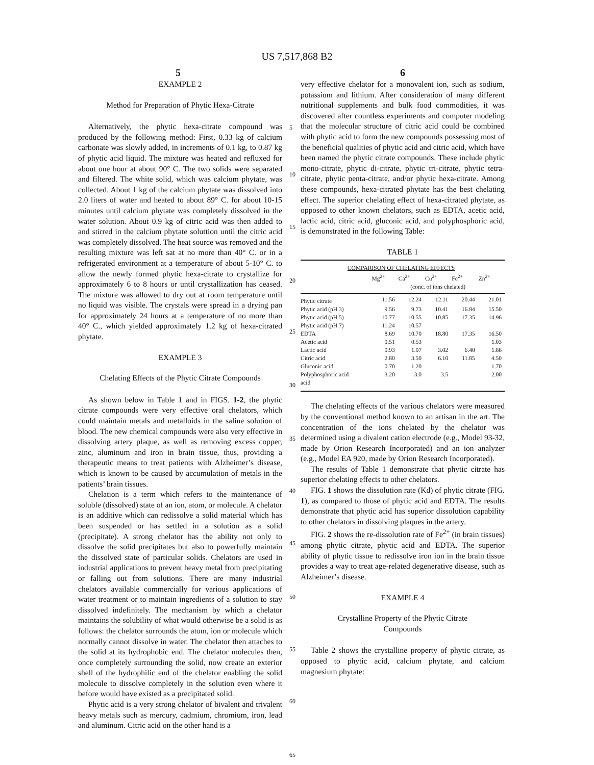US 7,517,868 B2
5 6
EXAMPLE 2
Method for Preparation of Phytic Hexa-Citrate
Alternatively, the phytic hexa-citrate compound was produced by the following method: First, 0.33 kg of calcium carbonate was slowly added, in increments of 0.1 kg, to 0.87 kg of phytic acid liquid. The mixture was heated and refluxed for about one hour at about 90° C. The two solids were separated and filtered. The white solid, which was calcium phytate, was collected. About 1 kg of the calcium phytate was dissolved into 2.0 liters of water and heated to about 89° C. for about 10-15 minutes until calcium phytate was completely dissolved in the water solution. About 0.9 kg of citric acid was then added to and stirred in the calcium phytate soluttion until the citric acid was completely dissolved. The heat source was removed and the resulting mixture was left sat at no more than 40° C. or in a refrigerated environment at a temperature of about 5-10° C. to allow the newly formed phytic hexa-citrate to crystallize for approximately 6 to 8 hours or until crystallization has ceased. The mixture was allowed to dry out at room temperature until no liquid was visible. The crystals were spread in a drying pan for approximately 24 hours at a temperature of no more than 40° C., which yielded approximately 1.2 kg of hexa-citrated phytate.
EXAMPLE 3
Chelating Effects of the Phytic Citrate Compounds
As shown below in Table 1 and in FIGS. 1-2, the phytic citrate compounds were very effective oral chelators, which could maintain metals and metalloids in the saline solution of blood. The new chemical compounds were also very effective in dissolving artery plaque, as well as removing excess copper, zinc, aluminum and iron in brain tissue, thus, providing a therapeutic means to treat patients with Alzheimer’s disease, which is known to be caused by accumulation of metals in the patients’ brain tissues.
Chelation is a term which refers to the maintenance of soluble (dissolved) state of an ion, atom, or molecule. A chelator is an additive which can redissolve a solid material which has been suspended or has settled in a solution as a solid (precipitate). A strong chelator has the ability not only to dissolve the solid precipitates but also to powerfully maintain the dissolved state of particular solids. Chelators are used in industrial applications to prevent heavy metal from precipitating or falling out from solutions. There are many industrial chelators available commercially for various applications of water treatment or to maintain ingredients of a solution to stay dissolved indefinitely. The mechanism by which a chelator maintains the solubility of what would otherwise be a solid is as follows: the chelator surrounds the atom, ion or molecule which normally cannot dissolve in water. The chelator then attaches to the solid at its hydrophobic end. The chelator molecules then, once completely surrounding the solid, now create an exterior shell of the hydrophilic end of the chelator enabling the solid molecule to dissolve completely in the solution even where it before would have existed as a precipitated solid.
Phytic acid is a very strong chelator of bivalent and trivalent heavy metals such as mercury, cadmium, chromium, iron, lead and aluminum. Citric acid on the other hand is a
5
10
15
20
25
30
35
40
45
50
55
60
65
very effective chelator for a monovalent ion, such as sodium, potassium and lithium. After consideration of many different nutritional supplements and bulk food commodities, it was discovered after countless experiments and computer modeling that the molecular structure of citric acid could be combined with phytic acid to form the new compounds possessing most of the beneficial qualities of phytic acid and citric acid, which have been named the phytic citrate compounds. These include phytic mono-citrate, phytic di-citrate, phytic tri-citrate, phytic tetra-citrate, phytic penta-citrate, and/or phytic hexa-citrate. Among these compounds, hexa-citrated phytate has the best chelating effect. The superior chelating effect of hexa-citrated phytate, as opposed to other known chelators, such as EDTA, acetic acid, lactic acid, citric acid, gluconic acid, and polyphosphoric acid, is demonstrated in the following Table:
TABLE 1
| COMPARISON OF CHELATING EFFECTS | | | | | |
| | Mg<sup>2+</sup> | Ca<sup>2+</sup> | Cu<sup>2+</sup> | Fe<sup>2+</sup> | Zn<sup>2+</sup> |
| | (conc. of ions chelated) | | | | |
| Phytic citrate | 11.56 | 12.24 | 12.11 | 20.44 | 21.01 |
| Phytic acid (pH 3) | 9.56 | 9.73 | 10.41 | 16.84 | 15.50 |
| Phytic acid (pH 5) | 10.77 | 10.55 | 10.85 | 17.35 | 14.96 |
| Phytic acid (pH 7) | 11.24 | 10.57 | | | |
| EDTA | 8.69 | 10.70 | 18.80 | 17.35 | 16.50 |
| Acetic acid | 0.51 | 0.53 | | | 1.03 |
| Lactic acid | 0.93 | 1.07 | 3.02 | 6.40 | 1.86 |
| Citric acid | 2.80 | 3.50 | 6.10 | 11.85 | 4.50 |
| Gluconic acid | 0.70 | 1.20 | | | 1.70 |
| Polyphosphoric acid acid | 3.20 | 3.0 | 3.5 | | 2.00 |
The chelating effects of the various chelators were measured by the conventional method known to an artisan in the art. The concentration of the ions chelated by the chelator was determined using a divalent cation electrode (e.g., Model 93-32, made by Orion Research Incorporated) and an ion analyzer (e.g., Model EA 920, made by Orion Research Incorporated).
The results of Table 1 demonstrate that phytic citrate has superior chelating effects to other chelators.
FIG. 1 shows the dissolution rate (Kd) of phytic citrate (FIG. 1), as compared to those of phytic acid and EDTA. The results demonstrate that phytic acid has superior dissolution capability to other chelators in dissolving plaques in the artery.
FIG. 2 shows the re-dissolution rate of Fe<sup>2+</sup> (in brain tissues) among phytic citrate, phytic acid and EDTA. The superior ability of phytic tissue to redissolve iron ion in the brain tissue provides a way to treat age-related degenerative disease, such as Alzheimer’s disease.
EXAMPLE 4
Crystalline Property of the Phytic Citrate
Compounds
Table 2 shows the crystalline property of phytic citrate, as opposed to phytic acid, calcium phytate, and calcium magnesium phytate: